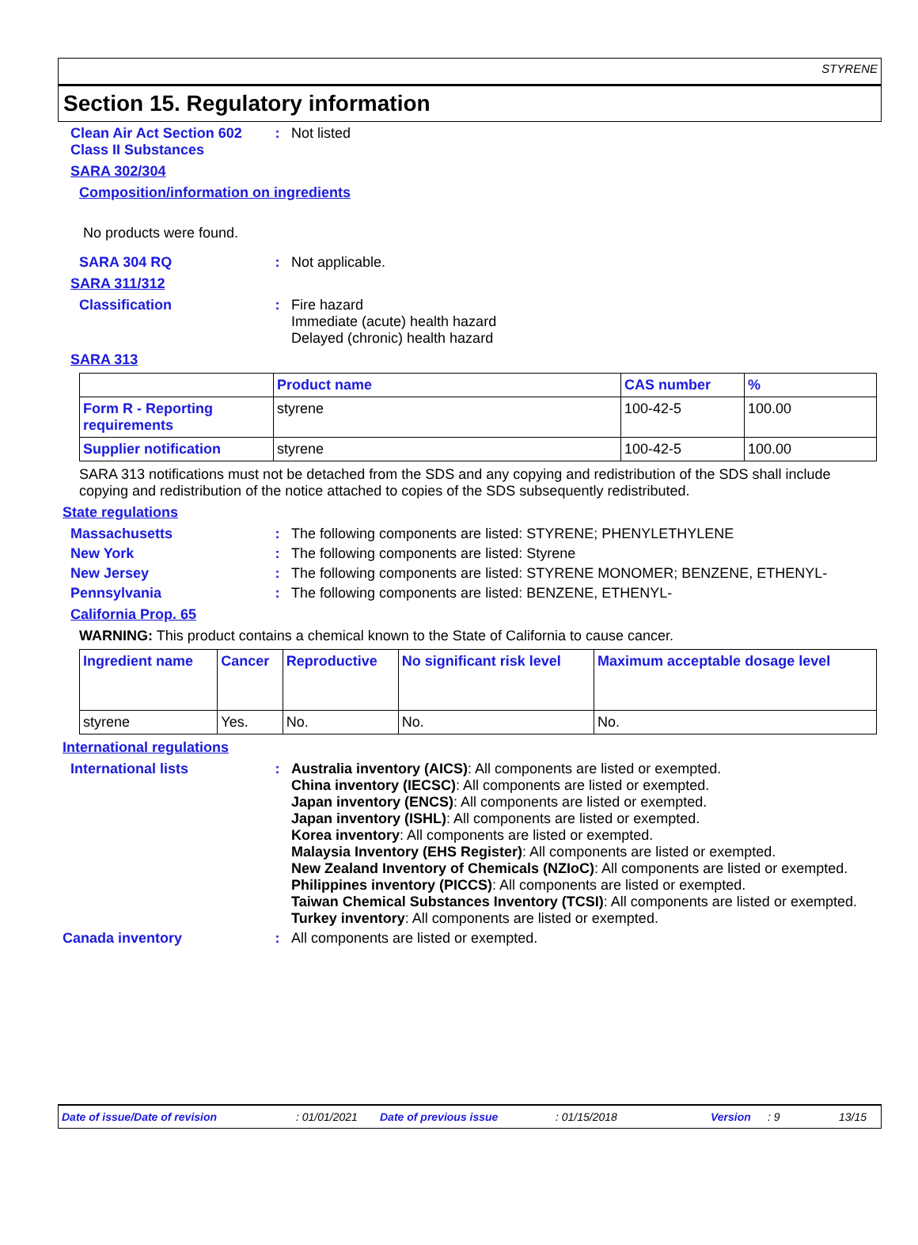STYRENE
Section 15. Regulatory information
Clean Air Act Section 602
Class II Substances
: Not listed
SARA 302/304
Composition/information on ingredients
No products were found.
SARA 304 RQ : Not applicable.
SARA 311/312
Classification : Fire hazard
Immediate (acute) health hazard
Delayed (chronic) health hazard
SARA 313
| | Product name | CAS number | % |
| --- | --- | --- | --- |
| Form R - Reporting requirements | styrene | 100-42-5 | 100.00 |
| Supplier notification | styrene | 100-42-5 | 100.00 |
SARA 313 notifications must not be detached from the SDS and any copying and redistribution of the SDS shall include copying and redistribution of the notice attached to copies of the SDS subsequently redistributed.
State regulations
Massachusetts : The following components are listed: STYRENE; PHENYLETHYLENE
New York : The following components are listed: Styrene
New Jersey : The following components are listed: STYRENE MONOMER; BENZENE, ETHENYL-
Pennsylvania : The following components are listed: BENZENE, ETHENYL-
California Prop. 65
WARNING: This product contains a chemical known to the State of California to cause cancer.
| Ingredient name | Cancer | Reproductive | No significant risk level | Maximum acceptable dosage level |
| --- | --- | --- | --- | --- |
| styrene | Yes. | No. | No. | No. |
International regulations
International lists : Australia inventory (AICS): All components are listed or exempted.
China inventory (IECSC): All components are listed or exempted.
Japan inventory (ENCS): All components are listed or exempted.
Japan inventory (ISHL): All components are listed or exempted.
Korea inventory: All components are listed or exempted.
Malaysia Inventory (EHS Register): All components are listed or exempted.
New Zealand Inventory of Chemicals (NZIoC): All components are listed or exempted.
Philippines inventory (PICCS): All components are listed or exempted.
Taiwan Chemical Substances Inventory (TCSI): All components are listed or exempted.
Turkey inventory: All components are listed or exempted.
Canada inventory : All components are listed or exempted.
Date of issue/Date of revision: 01/01/2021 Date of previous issue: 01/15/2018 Version: 9 13/15